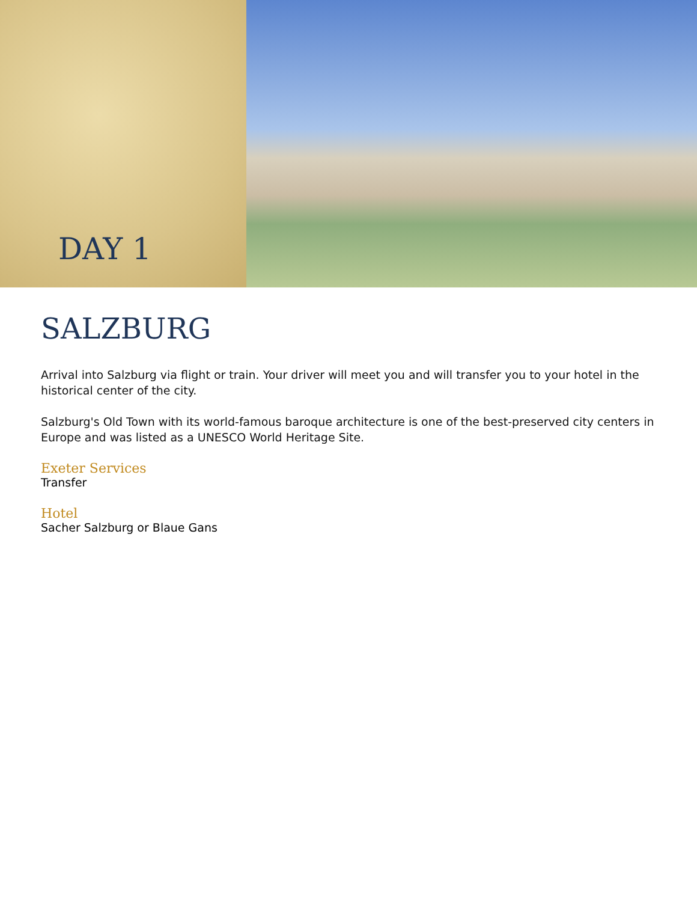DAY 1
SALZBURG
Arrival into Salzburg via flight or train. Your driver will meet you and will transfer you to your hotel in the historical center of the city.
Salzburg's Old Town with its world-famous baroque architecture is one of the best-preserved city centers in Europe and was listed as a UNESCO World Heritage Site.
Exeter Services
Transfer
Hotel
Sacher Salzburg or Blaue Gans